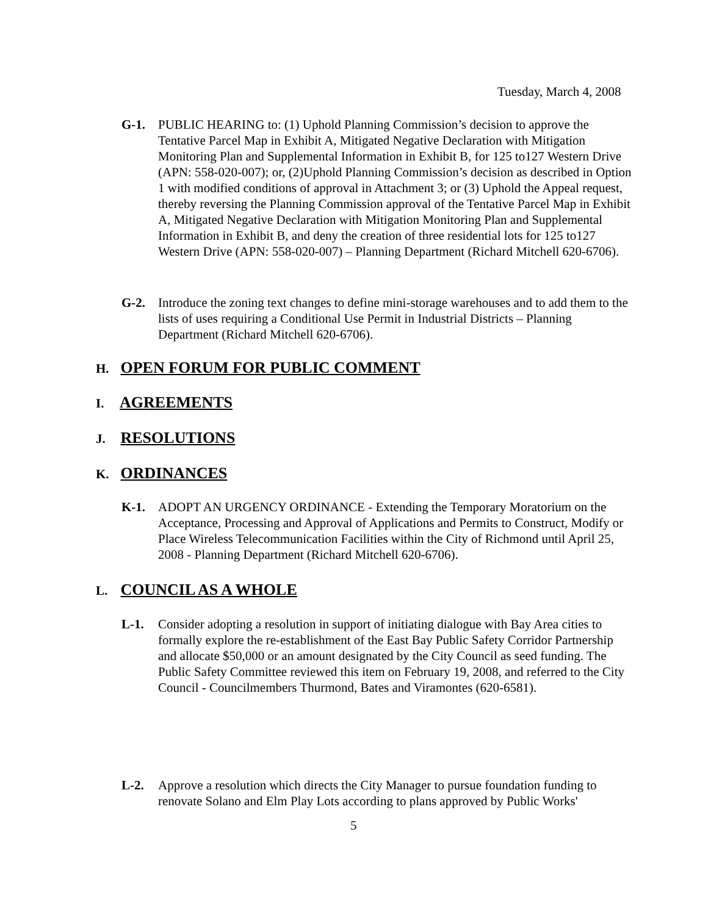Tuesday, March 4, 2008
G-1. PUBLIC HEARING to: (1) Uphold Planning Commission’s decision to approve the Tentative Parcel Map in Exhibit A, Mitigated Negative Declaration with Mitigation Monitoring Plan and Supplemental Information in Exhibit B, for 125 to127 Western Drive (APN: 558-020-007); or, (2)Uphold Planning Commission’s decision as described in Option 1 with modified conditions of approval in Attachment 3; or (3) Uphold the Appeal request, thereby reversing the Planning Commission approval of the Tentative Parcel Map in Exhibit A, Mitigated Negative Declaration with Mitigation Monitoring Plan and Supplemental Information in Exhibit B, and deny the creation of three residential lots for 125 to127 Western Drive (APN: 558-020-007) – Planning Department (Richard Mitchell 620-6706).
G-2. Introduce the zoning text changes to define mini-storage warehouses and to add them to the lists of uses requiring a Conditional Use Permit in Industrial Districts – Planning Department (Richard Mitchell 620-6706).
H. OPEN FORUM FOR PUBLIC COMMENT
I. AGREEMENTS
J. RESOLUTIONS
K. ORDINANCES
K-1. ADOPT AN URGENCY ORDINANCE - Extending the Temporary Moratorium on the Acceptance, Processing and Approval of Applications and Permits to Construct, Modify or Place Wireless Telecommunication Facilities within the City of Richmond until April 25, 2008 - Planning Department (Richard Mitchell 620-6706).
L. COUNCIL AS A WHOLE
L-1. Consider adopting a resolution in support of initiating dialogue with Bay Area cities to formally explore the re-establishment of the East Bay Public Safety Corridor Partnership and allocate $50,000 or an amount designated by the City Council as seed funding. The Public Safety Committee reviewed this item on February 19, 2008, and referred to the City Council - Councilmembers Thurmond, Bates and Viramontes (620-6581).
L-2. Approve a resolution which directs the City Manager to pursue foundation funding to renovate Solano and Elm Play Lots according to plans approved by Public Works'
5